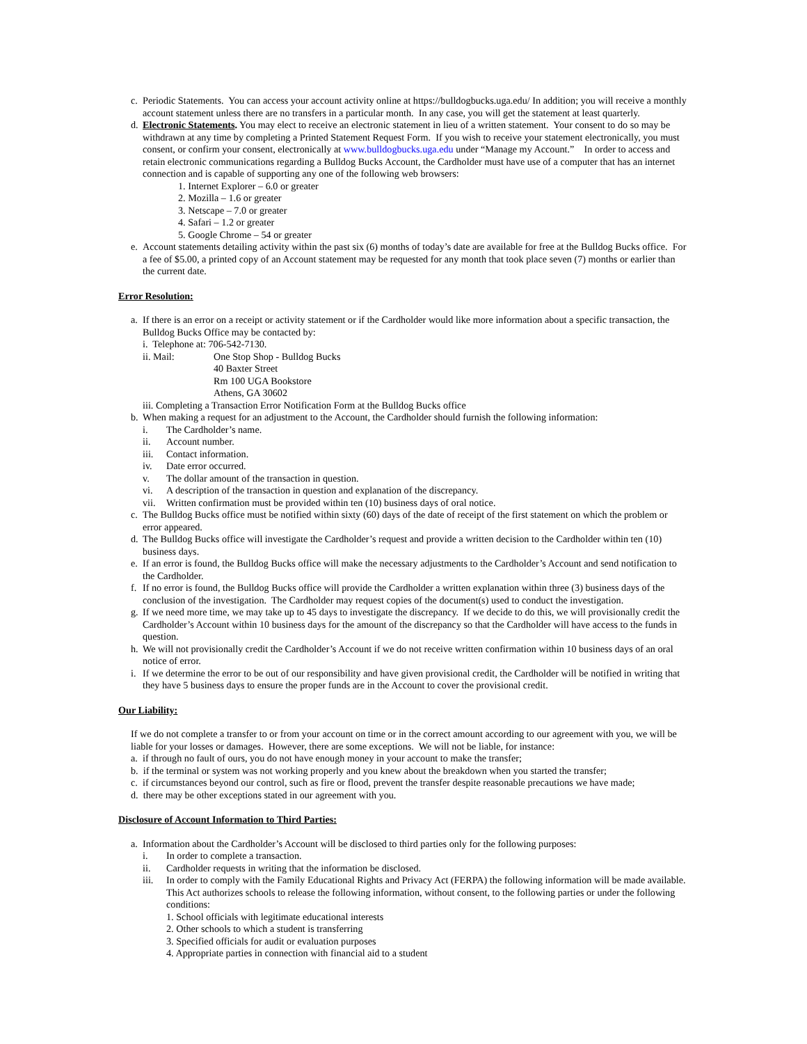c. Periodic Statements. You can access your account activity online at https://bulldogbucks.uga.edu/ In addition; you will receive a monthly account statement unless there are no transfers in a particular month. In any case, you will get the statement at least quarterly.
d. Electronic Statements. You may elect to receive an electronic statement in lieu of a written statement. Your consent to do so may be withdrawn at any time by completing a Printed Statement Request Form. If you wish to receive your statement electronically, you must consent, or confirm your consent, electronically at www.bulldogbucks.uga.edu under “Manage my Account.” In order to access and retain electronic communications regarding a Bulldog Bucks Account, the Cardholder must have use of a computer that has an internet connection and is capable of supporting any one of the following web browsers:
1. Internet Explorer – 6.0 or greater
2. Mozilla – 1.6 or greater
3. Netscape – 7.0 or greater
4. Safari – 1.2 or greater
5. Google Chrome – 54 or greater
e. Account statements detailing activity within the past six (6) months of today’s date are available for free at the Bulldog Bucks office. For a fee of $5.00, a printed copy of an Account statement may be requested for any month that took place seven (7) months or earlier than the current date.
Error Resolution:
a. If there is an error on a receipt or activity statement or if the Cardholder would like more information about a specific transaction, the Bulldog Bucks Office may be contacted by:
i. Telephone at: 706-542-7130.
ii. Mail: One Stop Shop - Bulldog Bucks
40 Baxter Street
Rm 100 UGA Bookstore
Athens, GA 30602
iii. Completing a Transaction Error Notification Form at the Bulldog Bucks office
b. When making a request for an adjustment to the Account, the Cardholder should furnish the following information:
i. The Cardholder’s name.
ii. Account number.
iii. Contact information.
iv. Date error occurred.
v. The dollar amount of the transaction in question.
vi. A description of the transaction in question and explanation of the discrepancy.
vii. Written confirmation must be provided within ten (10) business days of oral notice.
c. The Bulldog Bucks office must be notified within sixty (60) days of the date of receipt of the first statement on which the problem or error appeared.
d. The Bulldog Bucks office will investigate the Cardholder’s request and provide a written decision to the Cardholder within ten (10) business days.
e. If an error is found, the Bulldog Bucks office will make the necessary adjustments to the Cardholder’s Account and send notification to the Cardholder.
f. If no error is found, the Bulldog Bucks office will provide the Cardholder a written explanation within three (3) business days of the conclusion of the investigation. The Cardholder may request copies of the document(s) used to conduct the investigation.
g. If we need more time, we may take up to 45 days to investigate the discrepancy. If we decide to do this, we will provisionally credit the Cardholder’s Account within 10 business days for the amount of the discrepancy so that the Cardholder will have access to the funds in question.
h. We will not provisionally credit the Cardholder’s Account if we do not receive written confirmation within 10 business days of an oral notice of error.
i. If we determine the error to be out of our responsibility and have given provisional credit, the Cardholder will be notified in writing that they have 5 business days to ensure the proper funds are in the Account to cover the provisional credit.
Our Liability:
If we do not complete a transfer to or from your account on time or in the correct amount according to our agreement with you, we will be liable for your losses or damages. However, there are some exceptions. We will not be liable, for instance:
a. if through no fault of ours, you do not have enough money in your account to make the transfer;
b. if the terminal or system was not working properly and you knew about the breakdown when you started the transfer;
c. if circumstances beyond our control, such as fire or flood, prevent the transfer despite reasonable precautions we have made;
d. there may be other exceptions stated in our agreement with you.
Disclosure of Account Information to Third Parties:
a. Information about the Cardholder’s Account will be disclosed to third parties only for the following purposes:
i. In order to complete a transaction.
ii. Cardholder requests in writing that the information be disclosed.
iii. In order to comply with the Family Educational Rights and Privacy Act (FERPA) the following information will be made available. This Act authorizes schools to release the following information, without consent, to the following parties or under the following conditions:
1. School officials with legitimate educational interests
2. Other schools to which a student is transferring
3. Specified officials for audit or evaluation purposes
4. Appropriate parties in connection with financial aid to a student